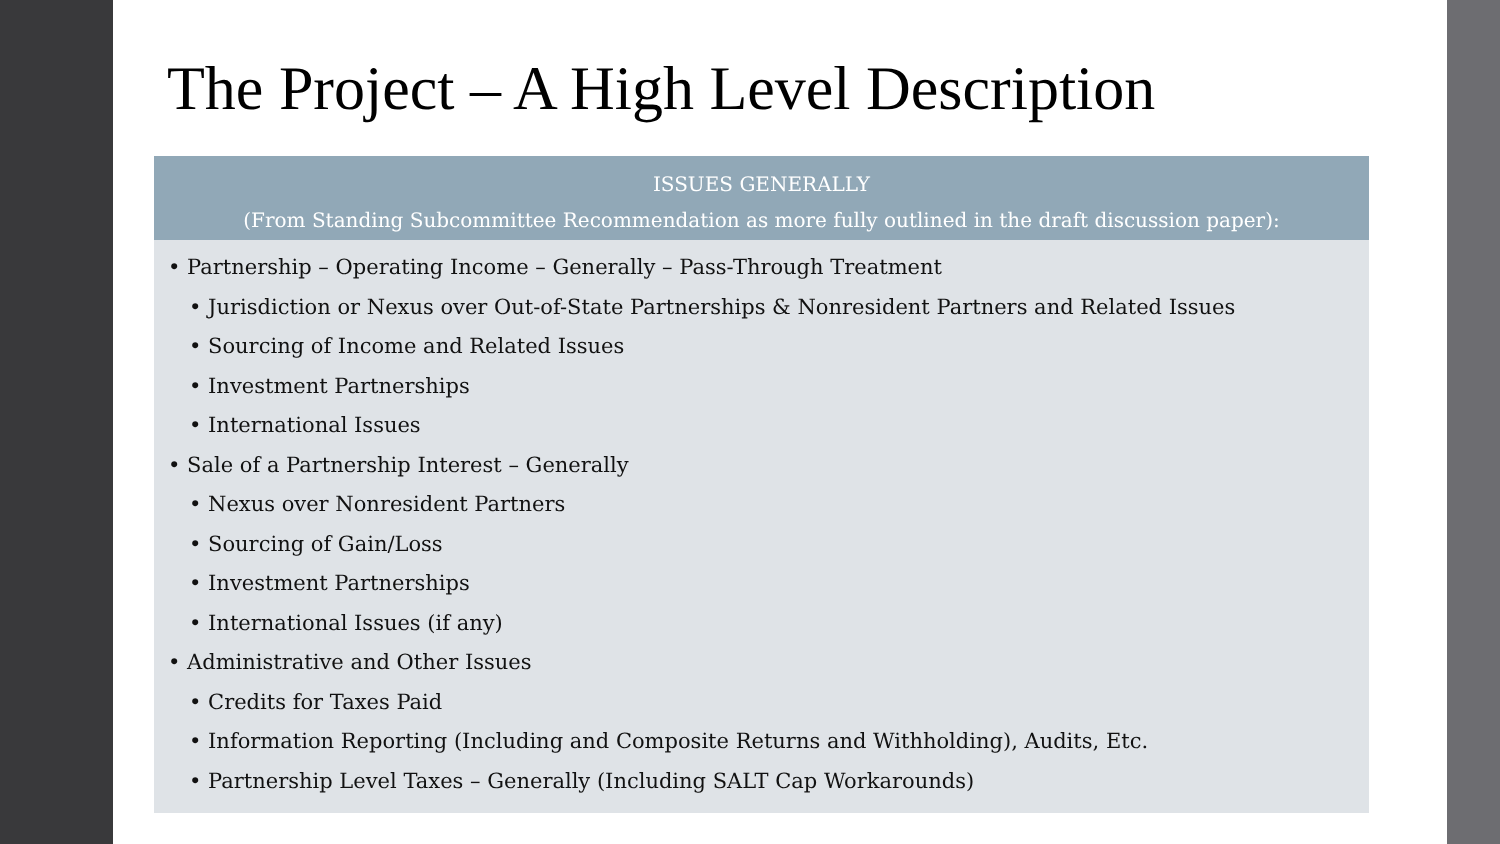The Project – A High Level Description
ISSUES GENERALLY
(From Standing Subcommittee Recommendation as more fully outlined in the draft discussion paper):
• Partnership – Operating Income – Generally – Pass-Through Treatment
• Jurisdiction or Nexus over Out-of-State Partnerships & Nonresident Partners and Related Issues
• Sourcing of Income and Related Issues
• Investment Partnerships
• International Issues
• Sale of a Partnership Interest – Generally
• Nexus over Nonresident Partners
• Sourcing of Gain/Loss
• Investment Partnerships
• International Issues (if any)
• Administrative and Other Issues
• Credits for Taxes Paid
• Information Reporting (Including and Composite Returns and Withholding), Audits, Etc.
• Partnership Level Taxes – Generally (Including SALT Cap Workarounds)